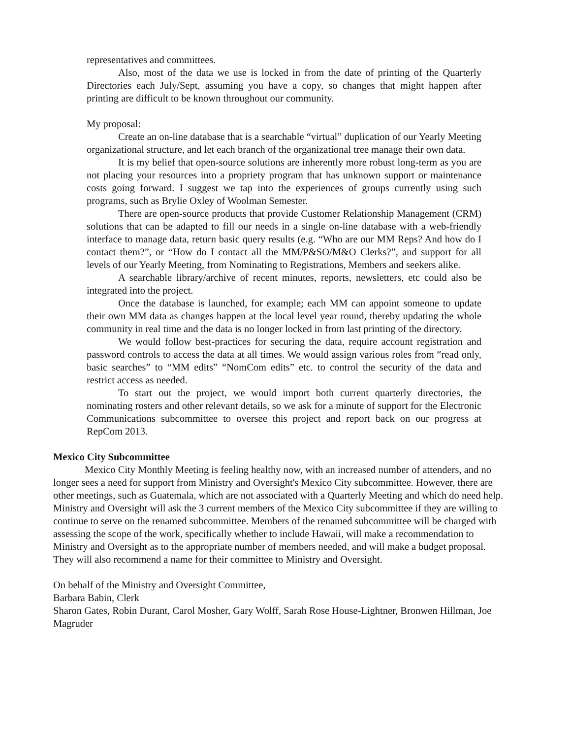representatives and committees.
Also, most of the data we use is locked in from the date of printing of the Quarterly Directories each July/Sept, assuming you have a copy, so changes that might happen after printing are difficult to be known throughout our community.
My proposal:
Create an on-line database that is a searchable “virtual” duplication of our Yearly Meeting organizational structure, and let each branch of the organizational tree manage their own data.
It is my belief that open-source solutions are inherently more robust long-term as you are not placing your resources into a propriety program that has unknown support or maintenance costs going forward. I suggest we tap into the experiences of groups currently using such programs, such as Brylie Oxley of Woolman Semester.
There are open-source products that provide Customer Relationship Management (CRM) solutions that can be adapted to fill our needs in a single on-line database with a web-friendly interface to manage data, return basic query results (e.g. “Who are our MM Reps? And how do I contact them?”, or “How do I contact all the MM/P&SO/M&O Clerks?”, and support for all levels of our Yearly Meeting, from Nominating to Registrations, Members and seekers alike.
A searchable library/archive of recent minutes, reports, newsletters, etc could also be integrated into the project.
Once the database is launched, for example; each MM can appoint someone to update their own MM data as changes happen at the local level year round, thereby updating the whole community in real time and the data is no longer locked in from last printing of the directory.
We would follow best-practices for securing the data, require account registration and password controls to access the data at all times. We would assign various roles from “read only, basic searches” to “MM edits” “NomCom edits” etc. to control the security of the data and restrict access as needed.
To start out the project, we would import both current quarterly directories, the nominating rosters and other relevant details, so we ask for a minute of support for the Electronic Communications subcommittee to oversee this project and report back on our progress at RepCom 2013.
Mexico City Subcommittee
Mexico City Monthly Meeting is feeling healthy now, with an increased number of attenders, and no longer sees a need for support from Ministry and Oversight's Mexico City subcommittee. However, there are other meetings, such as Guatemala, which are not associated with a Quarterly Meeting and which do need help. Ministry and Oversight will ask the 3 current members of the Mexico City subcommittee if they are willing to continue to serve on the renamed subcommittee. Members of the renamed subcommittee will be charged with assessing the scope of the work, specifically whether to include Hawaii, will make a recommendation to Ministry and Oversight as to the appropriate number of members needed, and will make a budget proposal. They will also recommend a name for their committee to Ministry and Oversight.
On behalf of the Ministry and Oversight Committee,
Barbara Babin, Clerk
Sharon Gates, Robin Durant, Carol Mosher, Gary Wolff, Sarah Rose House-Lightner, Bronwen Hillman, Joe Magruder